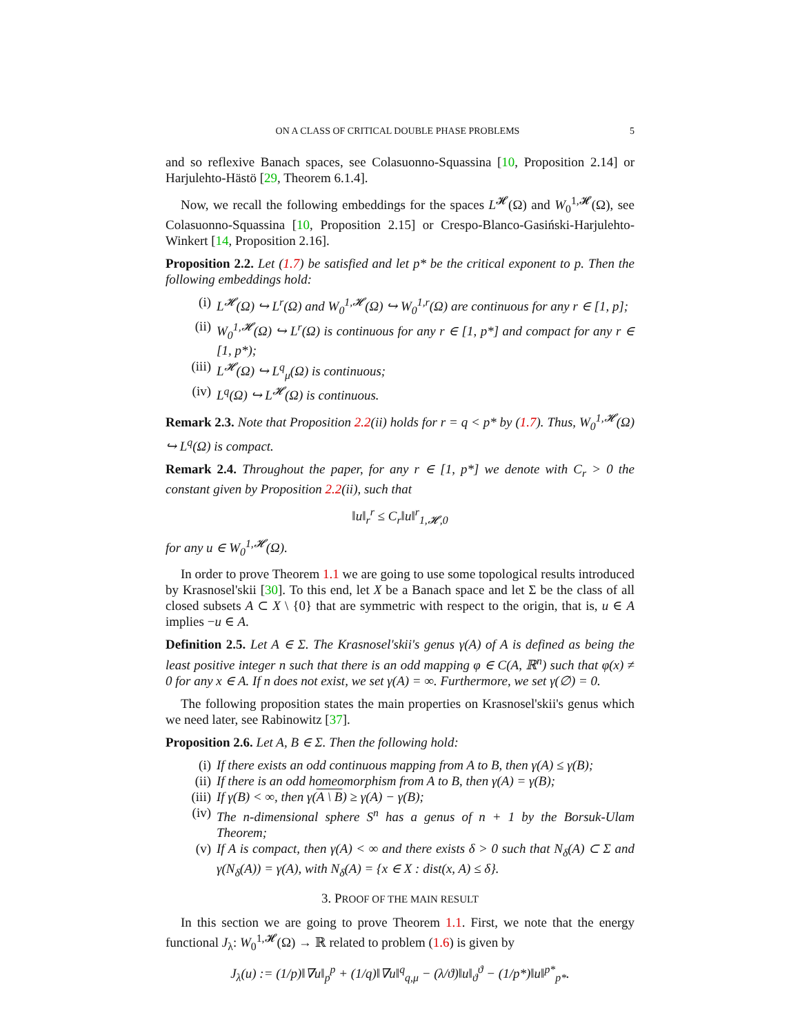ON A CLASS OF CRITICAL DOUBLE PHASE PROBLEMS 5
and so reflexive Banach spaces, see Colasuonno-Squassina [10, Proposition 2.14] or Harjulehto-Hästö [29, Theorem 6.1.4].
Now, we recall the following embeddings for the spaces L<sup>𝓗</sup>(Ω) and W<sub>0</sub><sup>1,𝓗</sup>(Ω), see Colasuonno-Squassina [10, Proposition 2.15] or Crespo-Blanco-Gasiński-Harjulehto-Winkert [14, Proposition 2.16].
Proposition 2.2. Let (1.7) be satisfied and let p* be the critical exponent to p. Then the following embeddings hold:
(i) L<sup>𝓗</sup>(Ω) ↪ L<sup>r</sup>(Ω) and W<sub>0</sub><sup>1,𝓗</sup>(Ω) ↪ W<sub>0</sub><sup>1,r</sup>(Ω) are continuous for any r ∈ [1, p];
(ii) W<sub>0</sub><sup>1,𝓗</sup>(Ω) ↪ L<sup>r</sup>(Ω) is continuous for any r ∈ [1, p*] and compact for any r ∈ [1, p*);
(iii) L<sup>𝓗</sup>(Ω) ↪ L<sup>q</sup><sub>μ</sub>(Ω) is continuous;
(iv) L<sup>q</sup>(Ω) ↪ L<sup>𝓗</sup>(Ω) is continuous.
Remark 2.3. Note that Proposition 2.2(ii) holds for r = q < p* by (1.7). Thus, W<sub>0</sub><sup>1,𝓗</sup>(Ω) ↪ L<sup>q</sup>(Ω) is compact.
Remark 2.4. Throughout the paper, for any r ∈ [1, p*] we denote with C<sub>r</sub> > 0 the constant given by Proposition 2.2(ii), such that
‖u‖<sub>r</sub><sup>r</sup> ≤ C<sub>r</sub>‖u‖<sup>r</sup><sub>1,𝓗,0</sub>
for any u ∈ W<sub>0</sub><sup>1,𝓗</sup>(Ω).
In order to prove Theorem 1.1 we are going to use some topological results introduced by Krasnosel'skii [30]. To this end, let X be a Banach space and let Σ be the class of all closed subsets A ⊂ X \ {0} that are symmetric with respect to the origin, that is, u ∈ A implies −u ∈ A.
Definition 2.5. Let A ∈ Σ. The Krasnosel'skii's genus γ(A) of A is defined as being the least positive integer n such that there is an odd mapping φ ∈ C(A, ℝ<sup>n</sup>) such that φ(x) ≠ 0 for any x ∈ A. If n does not exist, we set γ(A) = ∞. Furthermore, we set γ(∅) = 0.
The following proposition states the main properties on Krasnosel'skii's genus which we need later, see Rabinowitz [37].
Proposition 2.6. Let A, B ∈ Σ. Then the following hold:
(i) If there exists an odd continuous mapping from A to B, then γ(A) ≤ γ(B);
(ii) If there is an odd homeomorphism from A to B, then γ(A) = γ(B);
(iii) If γ(B) < ∞, then γ(A \ B) ≥ γ(A) − γ(B);
(iv) The n-dimensional sphere S<sup>n</sup> has a genus of n + 1 by the Borsuk-Ulam Theorem;
(v) If A is compact, then γ(A) < ∞ and there exists δ > 0 such that N<sub>δ</sub>(A) ⊂ Σ and γ(N<sub>δ</sub>(A)) = γ(A), with N<sub>δ</sub>(A) = {x ∈ X : dist(x, A) ≤ δ}.
3. PROOF OF THE MAIN RESULT
In this section we are going to prove Theorem 1.1. First, we note that the energy functional J<sub>λ</sub>: W<sub>0</sub><sup>1,𝓗</sup>(Ω) → ℝ related to problem (1.6) is given by
J<sub>λ</sub>(u) := (1/p)‖∇u‖<sub>p</sub><sup>p</sup> + (1/q)‖∇u‖<sup>q</sup><sub>q,μ</sub> − (λ/ϑ)‖u‖<sub>ϑ</sub><sup>ϑ</sup> − (1/p*)‖u‖<sup>p*</sup><sub>p*</sub>.